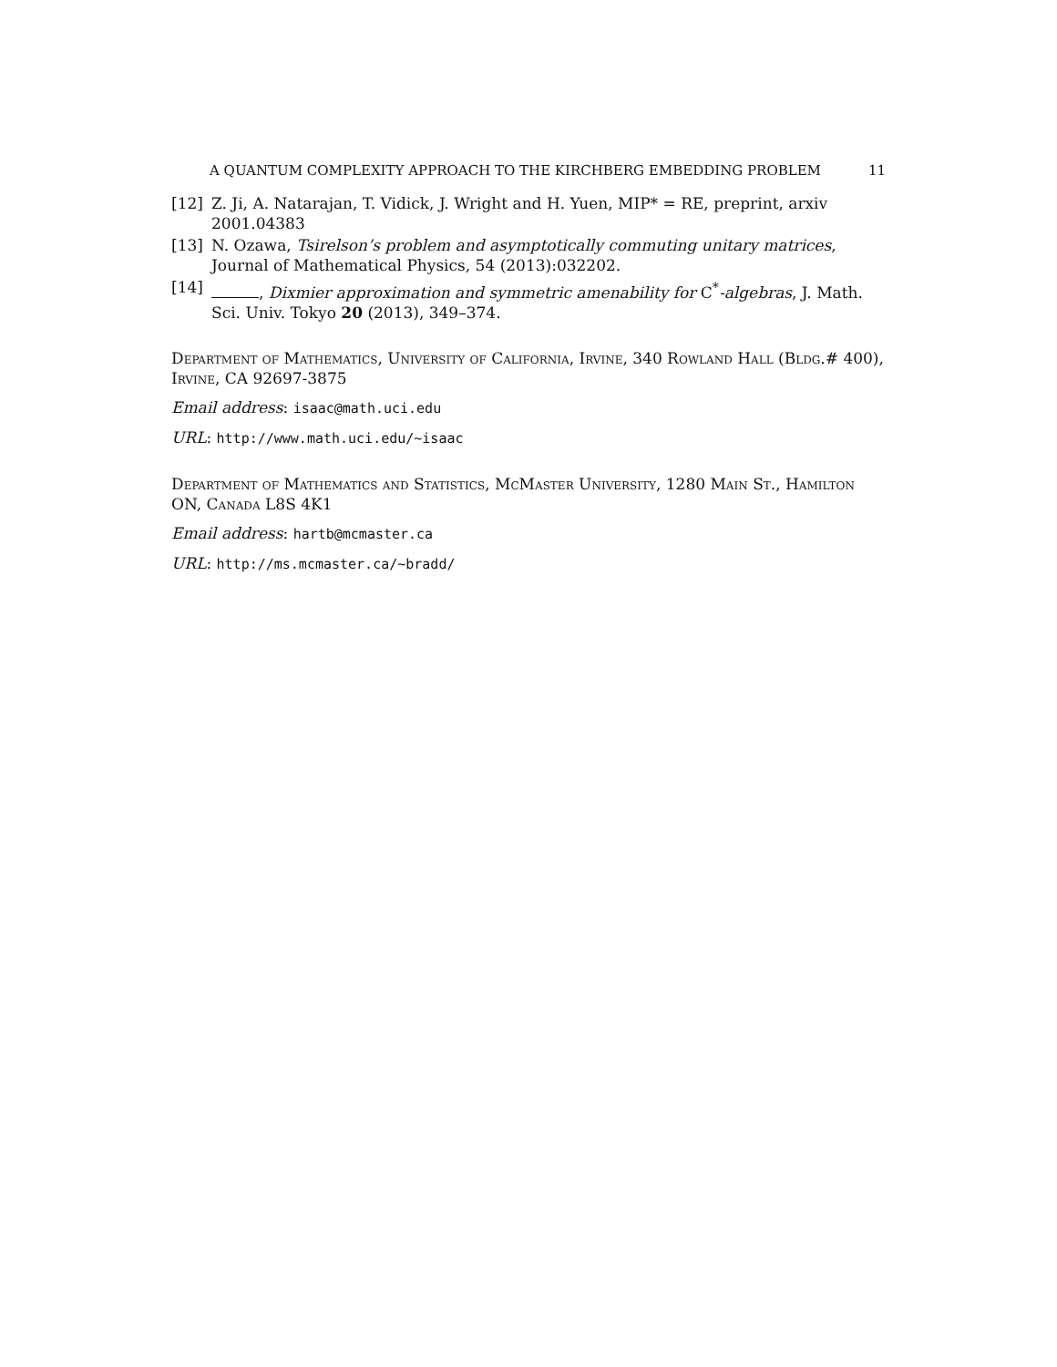A QUANTUM COMPLEXITY APPROACH TO THE KIRCHBERG EMBEDDING PROBLEM 11
[12] Z. Ji, A. Natarajan, T. Vidick, J. Wright and H. Yuen, MIP* = RE, preprint, arxiv 2001.04383
[13] N. Ozawa, Tsirelson’s problem and asymptotically commuting unitary matrices, Journal of Mathematical Physics, 54 (2013):032202.
[14] , Dixmier approximation and symmetric amenability for C<sup>*</sup>-algebras, J. Math. Sci. Univ. Tokyo 20 (2013), 349–374.
Department of Mathematics, University of California, Irvine, 340 Rowland Hall (Bldg.# 400), Irvine, CA 92697-3875
Email address: isaac@math.uci.edu
URL: http://www.math.uci.edu/~isaac
Department of Mathematics and Statistics, McMaster University, 1280 Main St., Hamilton ON, Canada L8S 4K1
Email address: hartb@mcmaster.ca
URL: http://ms.mcmaster.ca/~bradd/